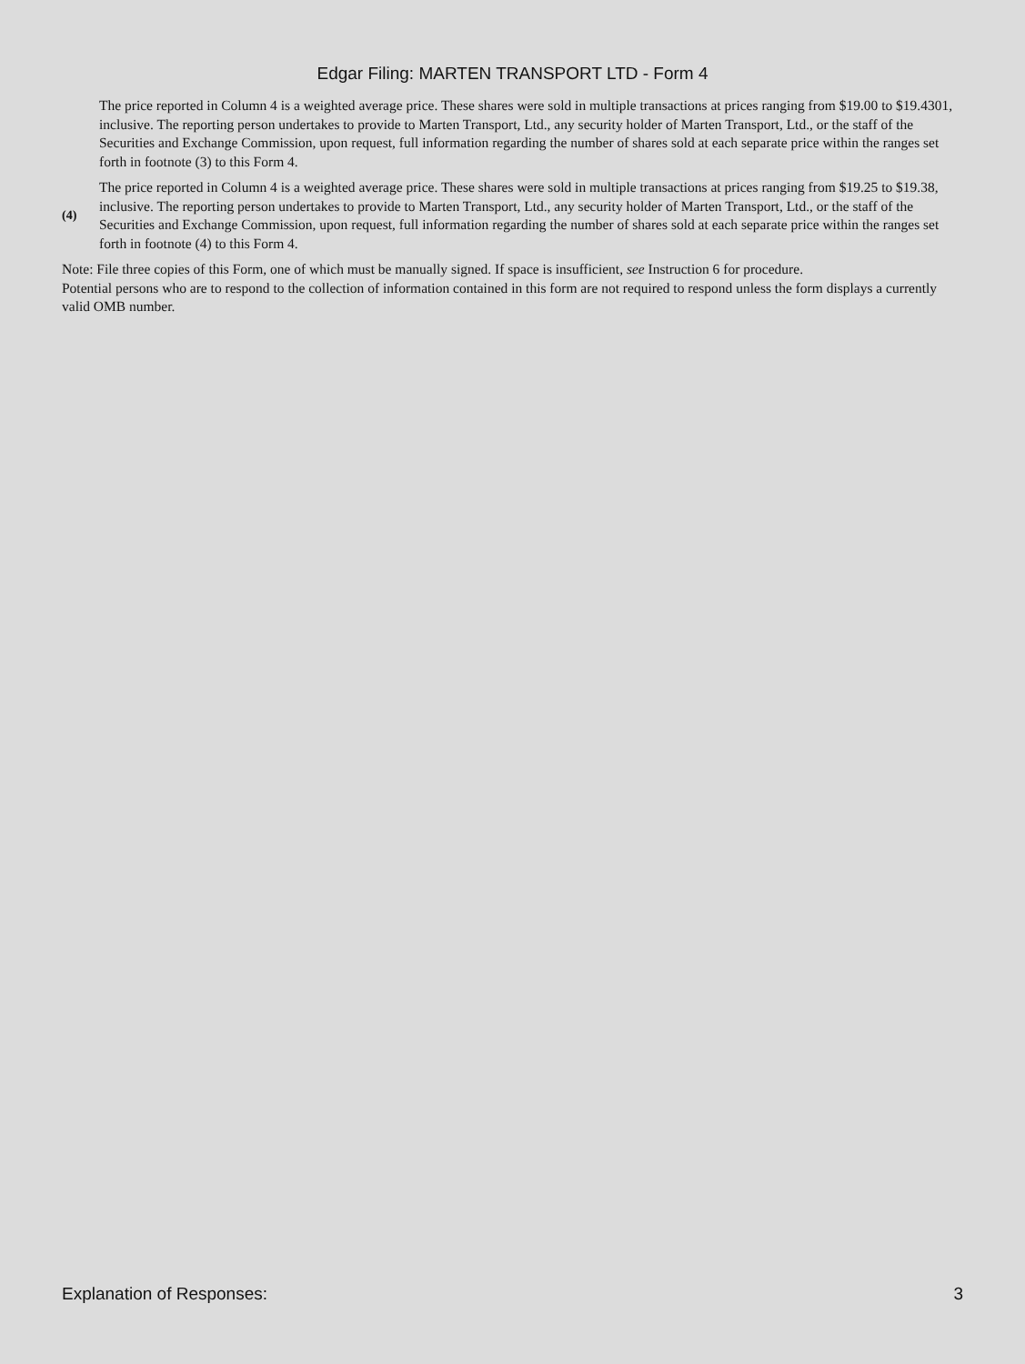Edgar Filing: MARTEN TRANSPORT LTD - Form 4
The price reported in Column 4 is a weighted average price. These shares were sold in multiple transactions at prices ranging from $19.00 to $19.4301, inclusive. The reporting person undertakes to provide to Marten Transport, Ltd., any security holder of Marten Transport, Ltd., or the staff of the Securities and Exchange Commission, upon request, full information regarding the number of shares sold at each separate price within the ranges set forth in footnote (3) to this Form 4.
(4)
The price reported in Column 4 is a weighted average price. These shares were sold in multiple transactions at prices ranging from $19.25 to $19.38, inclusive. The reporting person undertakes to provide to Marten Transport, Ltd., any security holder of Marten Transport, Ltd., or the staff of the Securities and Exchange Commission, upon request, full information regarding the number of shares sold at each separate price within the ranges set forth in footnote (4) to this Form 4.
Note: File three copies of this Form, one of which must be manually signed. If space is insufficient, see Instruction 6 for procedure.
Potential persons who are to respond to the collection of information contained in this form are not required to respond unless the form displays a currently valid OMB number.
Explanation of Responses: 3